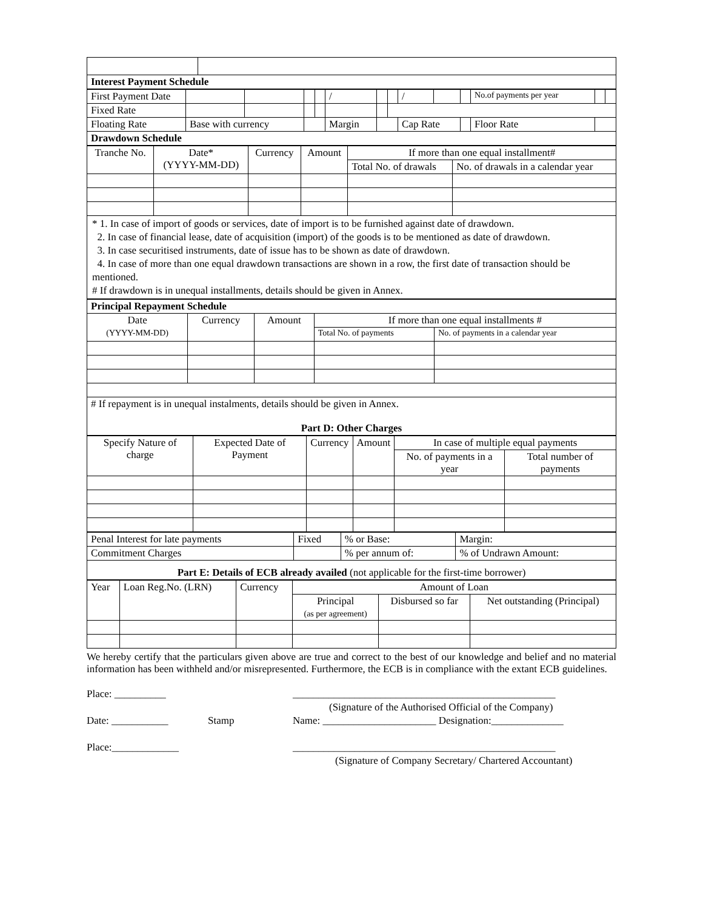| Interest Payment Schedule | |
| First Payment Date | | | | | / | | | / | | | No.of payments per year | | |
| Fixed Rate | | | | | | | | | | | | | |
| Floating Rate | Base with currency | | | | Margin | | | Cap Rate | | | Floor Rate | | |
| Drawdown Schedule | | | | | | | | | | | | | |
| Tranche No. | Date* (YYYY-MM-DD) | Currency | Amount | If more than one equal installment# | |
| | | | | Total No. of drawals | No. of drawals in a calendar year |
* 1. In case of import of goods or services, date of import is to be furnished against date of drawdown.
2. In case of financial lease, date of acquisition (import) of the goods is to be mentioned as date of drawdown.
3. In case securitised instruments, date of issue has to be shown as date of drawdown.
4. In case of more than one equal drawdown transactions are shown in a row, the first date of transaction should be mentioned.
# If drawdown is in unequal installments, details should be given in Annex.
| Principal Repayment Schedule | | | | |
| Date (YYYY-MM-DD) | Currency | Amount | If more than one equal installments # | |
| | | | Total No. of payments | No. of payments in a calendar year |
| # If repayment is in unequal instalments, details should be given in Annex. Part D: Other Charges | | | | |
| Specify Nature of charge | Expected Date of Payment | Currency | Amount | In case of multiple equal payments | |
| | | | | No. of payments in a year | Total number of payments |
| Penal Interest for late payments | Fixed | % or Base: | Margin: |
| Commitment Charges | | % per annum of: | % of Undrawn Amount: |
| Part E: Details of ECB already availed (not applicable for the first-time borrower) | | | |
| Year | Loan Reg.No. (LRN) | Currency | Amount of Loan | | |
| | | | Principal (as per agreement) | Disbursed so far | Net outstanding (Principal) |
We hereby certify that the particulars given above are true and correct to the best of our knowledge and belief and no material information has been withheld and/or misrepresented. Furthermore, the ECB is in compliance with the extant ECB guidelines.
Place: __________ ___________________________________________________
(Signature of the Authorised Official of the Company)
Date: ___________ Stamp Name: ______________________ Designation:______________
Place:_____________ ___________________________________________________
(Signature of Company Secretary/ Chartered Accountant)